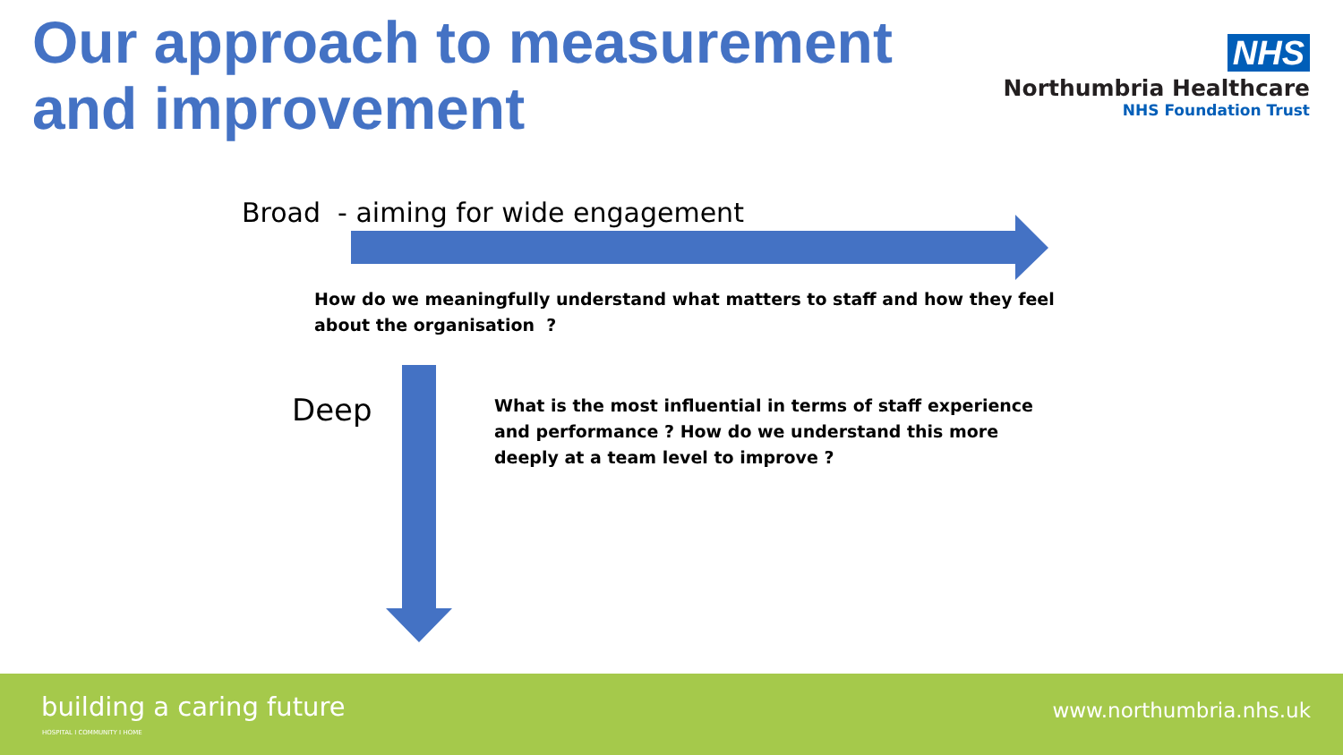Our approach to measurement
and improvement
NHS
Northumbria Healthcare
NHS Foundation Trust
Broad - aiming for wide engagement
How do we meaningfully understand what matters to staff and how they feel about the organisation ?
Deep
What is the most influential in terms of staff experience and performance ? How do we understand this more deeply at a team level to improve ?
building a caring future
HOSPITAL I COMMUNITY I HOME
www.northumbria.nhs.uk